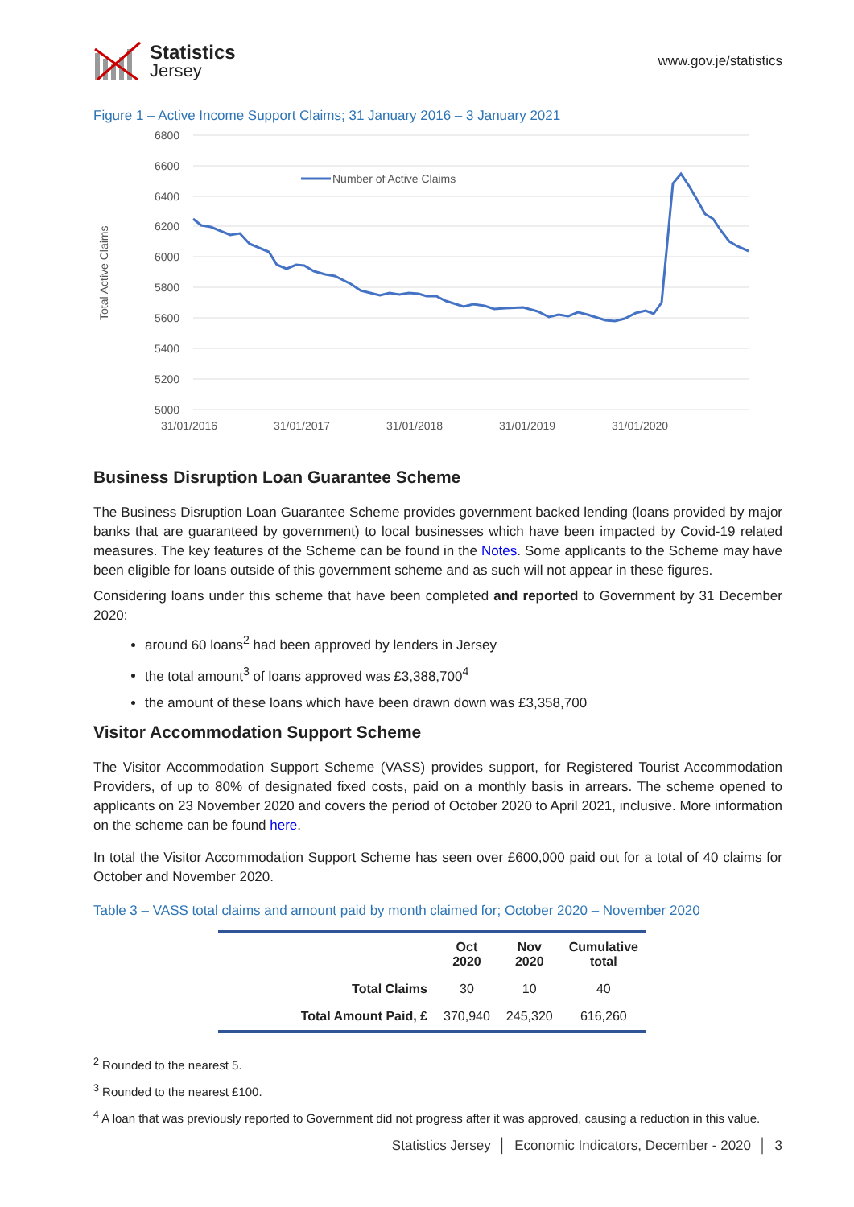Statistics
Jersey
www.gov.je/statistics
Figure 1 – Active Income Support Claims; 31 January 2016 – 3 January 2021
Total Active Claims
6800
6600
6400
6200
6000
5800
5600
5400
5200
5000
31/01/2016
31/01/2017
31/01/2018
31/01/2019
31/01/2020
Number of Active Claims
Business Disruption Loan Guarantee Scheme
The Business Disruption Loan Guarantee Scheme provides government backed lending (loans provided by major banks that are guaranteed by government) to local businesses which have been impacted by Covid-19 related measures. The key features of the Scheme can be found in the Notes. Some applicants to the Scheme may have been eligible for loans outside of this government scheme and as such will not appear in these figures.
Considering loans under this scheme that have been completed and reported to Government by 31 December 2020:
around 60 loans<sup>2</sup> had been approved by lenders in Jersey
the total amount<sup>3</sup> of loans approved was £3,388,700<sup>4</sup>
the amount of these loans which have been drawn down was £3,358,700
Visitor Accommodation Support Scheme
The Visitor Accommodation Support Scheme (VASS) provides support, for Registered Tourist Accommodation Providers, of up to 80% of designated fixed costs, paid on a monthly basis in arrears. The scheme opened to applicants on 23 November 2020 and covers the period of October 2020 to April 2021, inclusive. More information on the scheme can be found here.
In total the Visitor Accommodation Support Scheme has seen over £600,000 paid out for a total of 40 claims for October and November 2020.
Table 3 – VASS total claims and amount paid by month claimed for; October 2020 – November 2020
| | Oct 2020 | Nov 2020 | Cumulative total |
| --- | --- | --- | --- |
| Total Claims | 30 | 10 | 40 |
| Total Amount Paid, £ | 370,940 | 245,320 | 616,260 |
<sup>2</sup> Rounded to the nearest 5.
<sup>3</sup> Rounded to the nearest £100.
<sup>4</sup> A loan that was previously reported to Government did not progress after it was approved, causing a reduction in this value.
Statistics Jersey │ Economic Indicators, December - 2020 │ 3